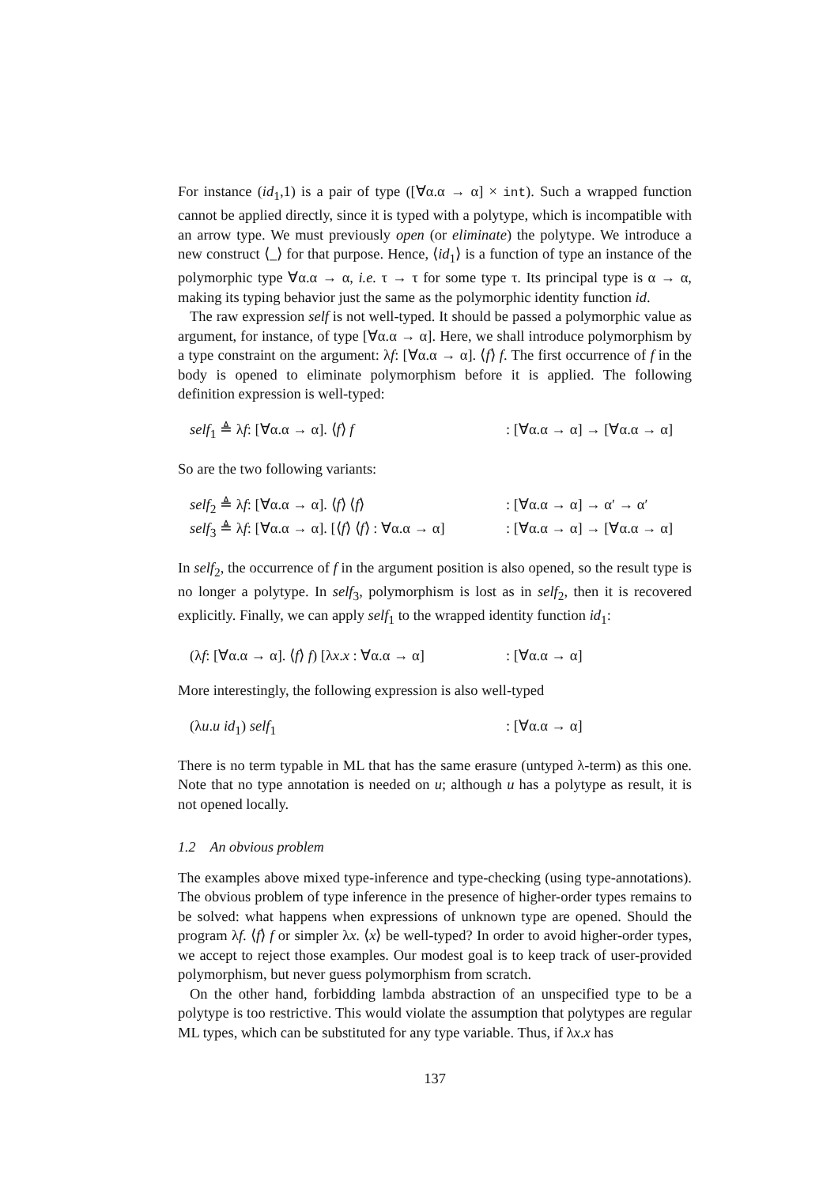For instance (id<sub>1</sub>,1) is a pair of type ([∀α.α → α] × int). Such a wrapped function cannot be applied directly, since it is typed with a polytype, which is incompatible with an arrow type. We must previously open (or eliminate) the polytype. We introduce a new construct ⟨_⟩ for that purpose. Hence, ⟨id<sub>1</sub>⟩ is a function of type an instance of the polymorphic type ∀α.α → α, i.e. τ → τ for some type τ. Its principal type is α → α, making its typing behavior just the same as the polymorphic identity function id.
The raw expression self is not well-typed. It should be passed a polymorphic value as argument, for instance, of type [∀α.α → α]. Here, we shall introduce polymorphism by a type constraint on the argument: λf: [∀α.α → α]. ⟨f⟩ f. The first occurrence of f in the body is opened to eliminate polymorphism before it is applied. The following definition expression is well-typed:
self<sub>1</sub> ≜ λf: [∀α.α → α]. ⟨f⟩ f: [∀α.α → α] → [∀α.α → α]
So are the two following variants:
self<sub>2</sub> ≜ λf: [∀α.α → α]. ⟨f⟩ ⟨f⟩: [∀α.α → α] → α′ → α′
self<sub>3</sub> ≜ λf: [∀α.α → α]. [⟨f⟩ ⟨f⟩ : ∀α.α → α]: [∀α.α → α] → [∀α.α → α]
In self<sub>2</sub>, the occurrence of f in the argument position is also opened, so the result type is no longer a polytype. In self<sub>3</sub>, polymorphism is lost as in self<sub>2</sub>, then it is recovered explicitly. Finally, we can apply self<sub>1</sub> to the wrapped identity function id<sub>1</sub>:
(λf: [∀α.α → α]. ⟨f⟩ f) [λx.x : ∀α.α → α]: [∀α.α → α]
More interestingly, the following expression is also well-typed
(λu.u id<sub>1</sub>) self<sub>1</sub>: [∀α.α → α]
There is no term typable in ML that has the same erasure (untyped λ-term) as this one. Note that no type annotation is needed on u; although u has a polytype as result, it is not opened locally.
1.2 An obvious problem
The examples above mixed type-inference and type-checking (using type-annotations). The obvious problem of type inference in the presence of higher-order types remains to be solved: what happens when expressions of unknown type are opened. Should the program λf. ⟨f⟩ f or simpler λx. ⟨x⟩ be well-typed? In order to avoid higher-order types, we accept to reject those examples. Our modest goal is to keep track of user-provided polymorphism, but never guess polymorphism from scratch.
On the other hand, forbidding lambda abstraction of an unspecified type to be a polytype is too restrictive. This would violate the assumption that polytypes are regular ML types, which can be substituted for any type variable. Thus, if λx.x has
137